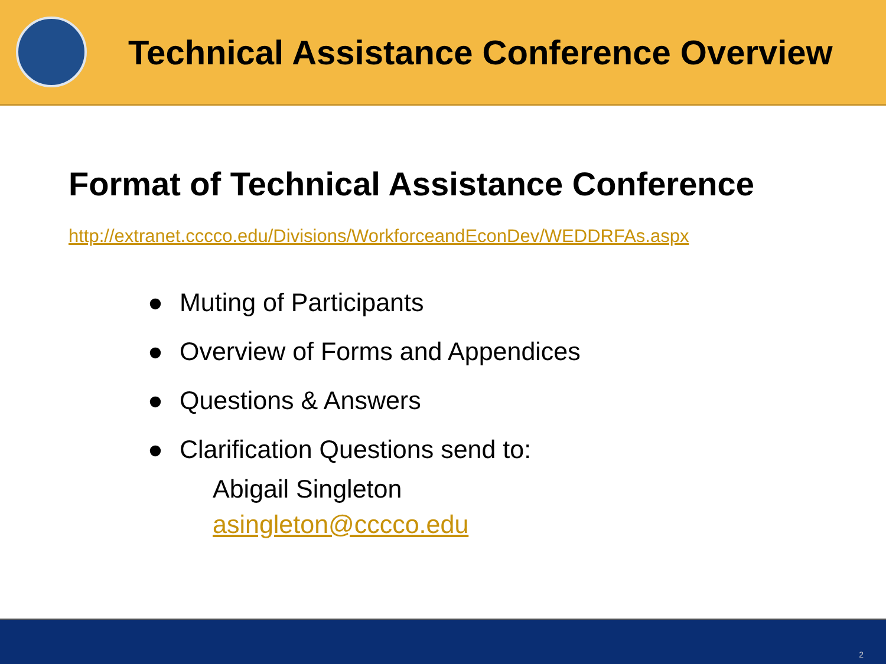Technical Assistance Conference Overview
Format of Technical Assistance Conference
http://extranet.cccco.edu/Divisions/WorkforceandEconDev/WEDDRFAs.aspx
● Muting of Participants
● Overview of Forms and Appendices
● Questions & Answers
● Clarification Questions send to:
Abigail Singleton
asingleton@cccco.edu
2